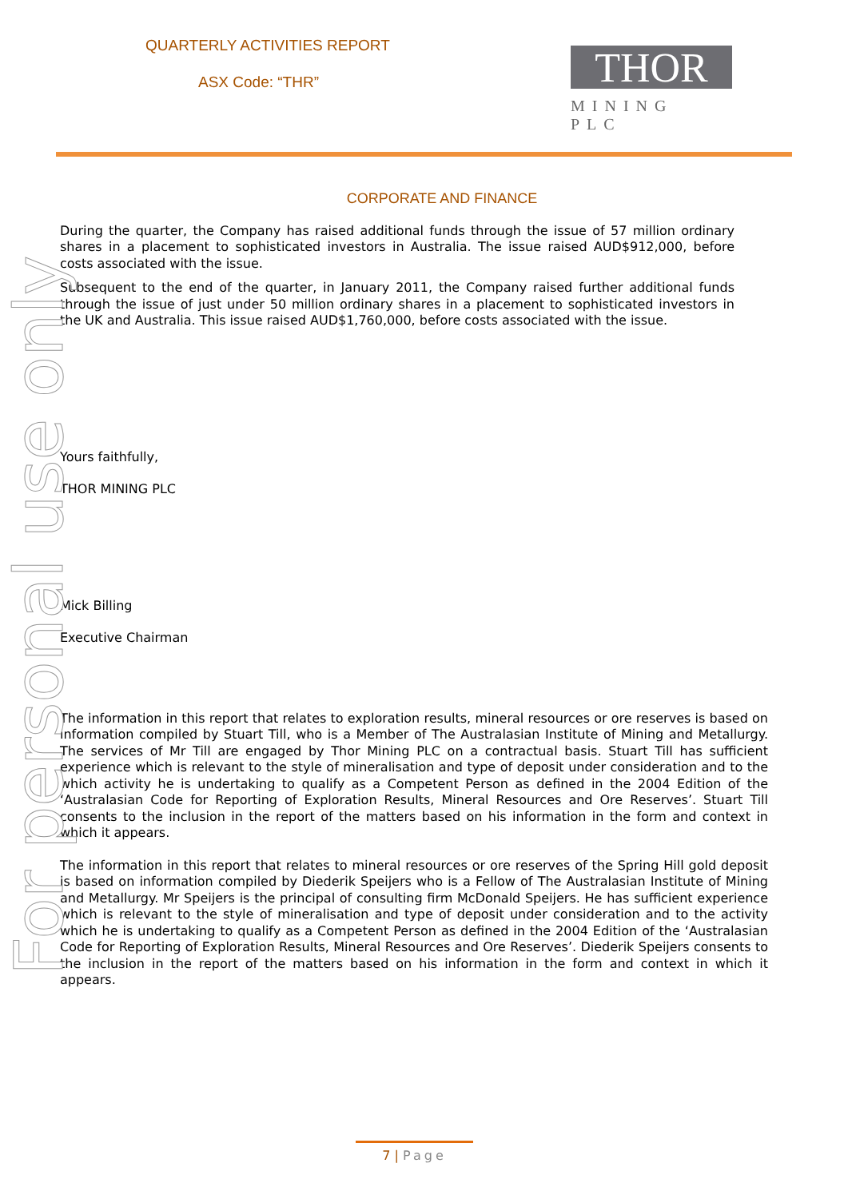QUARTERLY ACTIVITIES REPORT
ASX Code: “THR”
THOR
MINING PLC
CORPORATE AND FINANCE
During the quarter, the Company has raised additional funds through the issue of 57 million ordinary shares in a placement to sophisticated investors in Australia. The issue raised AUD$912,000, before costs associated with the issue.
Subsequent to the end of the quarter, in January 2011, the Company raised further additional funds through the issue of just under 50 million ordinary shares in a placement to sophisticated investors in the UK and Australia. This issue raised AUD$1,760,000, before costs associated with the issue.
Yours faithfully,
THOR MINING PLC
Mick Billing
Executive Chairman
The information in this report that relates to exploration results, mineral resources or ore reserves is based on information compiled by Stuart Till, who is a Member of The Australasian Institute of Mining and Metallurgy. The services of Mr Till are engaged by Thor Mining PLC on a contractual basis. Stuart Till has sufficient experience which is relevant to the style of mineralisation and type of deposit under consideration and to the which activity he is undertaking to qualify as a Competent Person as defined in the 2004 Edition of the ‘Australasian Code for Reporting of Exploration Results, Mineral Resources and Ore Reserves’. Stuart Till consents to the inclusion in the report of the matters based on his information in the form and context in which it appears.
The information in this report that relates to mineral resources or ore reserves of the Spring Hill gold deposit is based on information compiled by Diederik Speijers who is a Fellow of The Australasian Institute of Mining and Metallurgy. Mr Speijers is the principal of consulting firm McDonald Speijers. He has sufficient experience which is relevant to the style of mineralisation and type of deposit under consideration and to the activity which he is undertaking to qualify as a Competent Person as defined in the 2004 Edition of the ‘Australasian Code for Reporting of Exploration Results, Mineral Resources and Ore Reserves’. Diederik Speijers consents to the inclusion in the report of the matters based on his information in the form and context in which it appears.
For personal use only
7 | Page